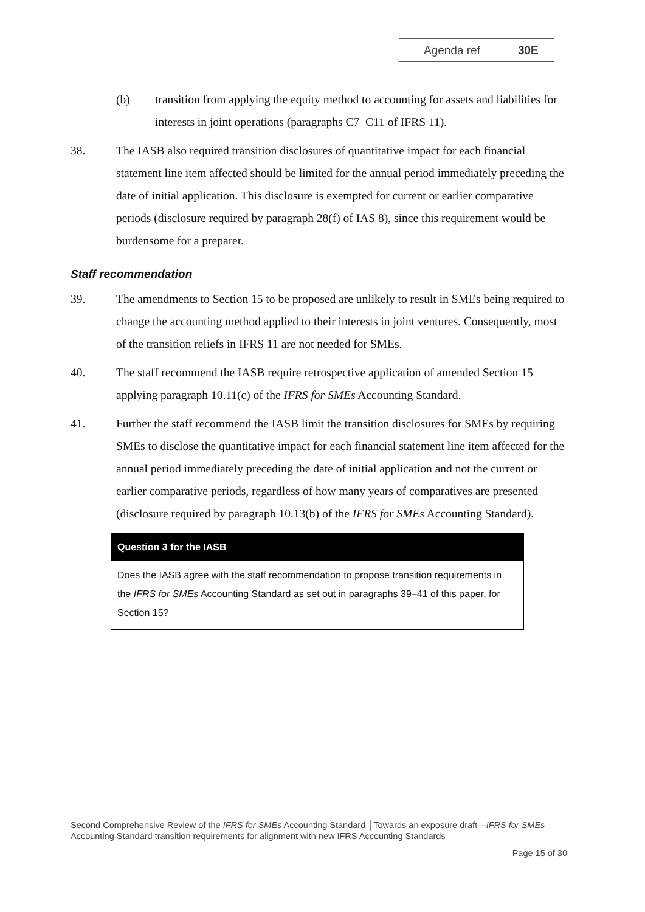Agenda ref 30E
(b) transition from applying the equity method to accounting for assets and liabilities for interests in joint operations (paragraphs C7–C11 of IFRS 11).
38. The IASB also required transition disclosures of quantitative impact for each financial statement line item affected should be limited for the annual period immediately preceding the date of initial application. This disclosure is exempted for current or earlier comparative periods (disclosure required by paragraph 28(f) of IAS 8), since this requirement would be burdensome for a preparer.
Staff recommendation
39. The amendments to Section 15 to be proposed are unlikely to result in SMEs being required to change the accounting method applied to their interests in joint ventures. Consequently, most of the transition reliefs in IFRS 11 are not needed for SMEs.
40. The staff recommend the IASB require retrospective application of amended Section 15 applying paragraph 10.11(c) of the IFRS for SMEs Accounting Standard.
41. Further the staff recommend the IASB limit the transition disclosures for SMEs by requiring SMEs to disclose the quantitative impact for each financial statement line item affected for the annual period immediately preceding the date of initial application and not the current or earlier comparative periods, regardless of how many years of comparatives are presented (disclosure required by paragraph 10.13(b) of the IFRS for SMEs Accounting Standard).
Question 3 for the IASB
Does the IASB agree with the staff recommendation to propose transition requirements in the IFRS for SMEs Accounting Standard as set out in paragraphs 39–41 of this paper, for Section 15?
Second Comprehensive Review of the IFRS for SMEs Accounting Standard │Towards an exposure draft—IFRS for SMEs Accounting Standard transition requirements for alignment with new IFRS Accounting Standards
Page 15 of 30